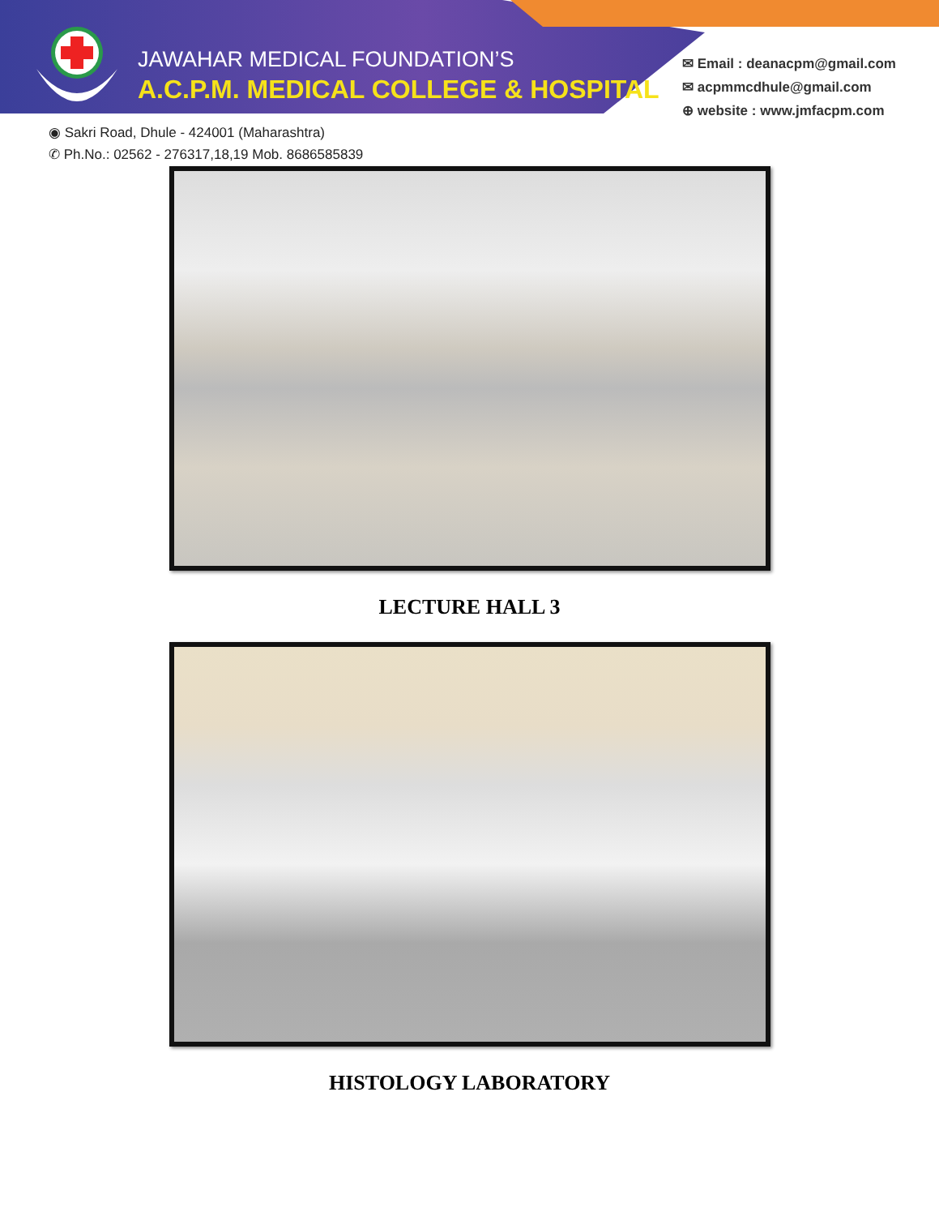JAWAHAR MEDICAL FOUNDATION’S
A.C.P.M. MEDICAL COLLEGE & HOSPITAL
✉ Email : deanacpm@gmail.com
✉ acpmmcdhule@gmail.com
⊕ website : www.jmfacpm.com
◉ Sakri Road, Dhule - 424001 (Maharashtra)
✆ Ph.No.: 02562 - 276317,18,19 Mob. 8686585839
LECTURE HALL 3
HISTOLOGY LABORATORY